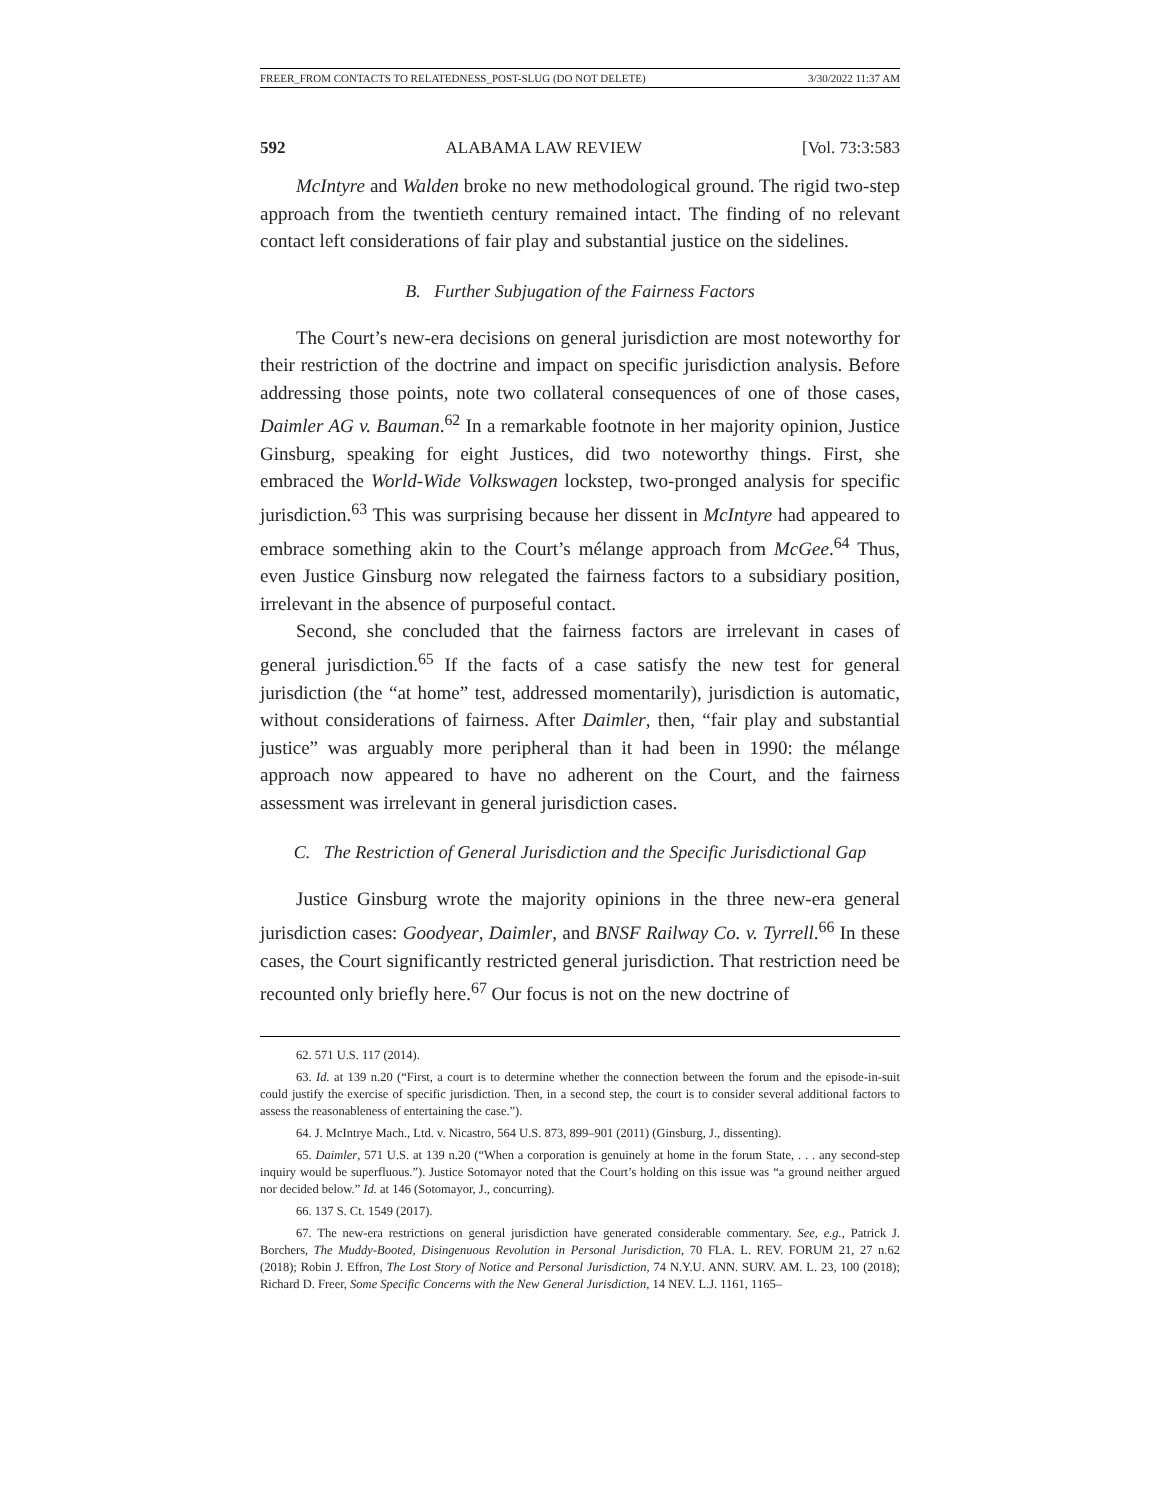FREER_FROM CONTACTS TO RELATEDNESS_POST-SLUG (DO NOT DELETE) 3/30/2022 11:37 AM
592 ALABAMA LAW REVIEW [Vol. 73:3:583
McIntyre and Walden broke no new methodological ground. The rigid two-step approach from the twentieth century remained intact. The finding of no relevant contact left considerations of fair play and substantial justice on the sidelines.
B. Further Subjugation of the Fairness Factors
The Court’s new-era decisions on general jurisdiction are most noteworthy for their restriction of the doctrine and impact on specific jurisdiction analysis. Before addressing those points, note two collateral consequences of one of those cases, Daimler AG v. Bauman.<sup>62</sup> In a remarkable footnote in her majority opinion, Justice Ginsburg, speaking for eight Justices, did two noteworthy things. First, she embraced the World-Wide Volkswagen lockstep, two-pronged analysis for specific jurisdiction.<sup>63</sup> This was surprising because her dissent in McIntyre had appeared to embrace something akin to the Court’s mélange approach from McGee.<sup>64</sup> Thus, even Justice Ginsburg now relegated the fairness factors to a subsidiary position, irrelevant in the absence of purposeful contact.
Second, she concluded that the fairness factors are irrelevant in cases of general jurisdiction.<sup>65</sup> If the facts of a case satisfy the new test for general jurisdiction (the “at home” test, addressed momentarily), jurisdiction is automatic, without considerations of fairness. After Daimler, then, “fair play and substantial justice” was arguably more peripheral than it had been in 1990: the mélange approach now appeared to have no adherent on the Court, and the fairness assessment was irrelevant in general jurisdiction cases.
C. The Restriction of General Jurisdiction and the Specific Jurisdictional Gap
Justice Ginsburg wrote the majority opinions in the three new-era general jurisdiction cases: Goodyear, Daimler, and BNSF Railway Co. v. Tyrrell.<sup>66</sup> In these cases, the Court significantly restricted general jurisdiction. That restriction need be recounted only briefly here.<sup>67</sup> Our focus is not on the new doctrine of
62. 571 U.S. 117 (2014).
63. Id. at 139 n.20 (“First, a court is to determine whether the connection between the forum and the episode-in-suit could justify the exercise of specific jurisdiction. Then, in a second step, the court is to consider several additional factors to assess the reasonableness of entertaining the case.”).
64. J. McIntrye Mach., Ltd. v. Nicastro, 564 U.S. 873, 899–901 (2011) (Ginsburg, J., dissenting).
65. Daimler, 571 U.S. at 139 n.20 (“When a corporation is genuinely at home in the forum State, . . . any second-step inquiry would be superfluous.”). Justice Sotomayor noted that the Court’s holding on this issue was “a ground neither argued nor decided below.” Id. at 146 (Sotomayor, J., concurring).
66. 137 S. Ct. 1549 (2017).
67. The new-era restrictions on general jurisdiction have generated considerable commentary. See, e.g., Patrick J. Borchers, The Muddy-Booted, Disingenuous Revolution in Personal Jurisdiction, 70 FLA. L. REV. FORUM 21, 27 n.62 (2018); Robin J. Effron, The Lost Story of Notice and Personal Jurisdiction, 74 N.Y.U. ANN. SURV. AM. L. 23, 100 (2018); Richard D. Freer, Some Specific Concerns with the New General Jurisdiction, 14 NEV. L.J. 1161, 1165–